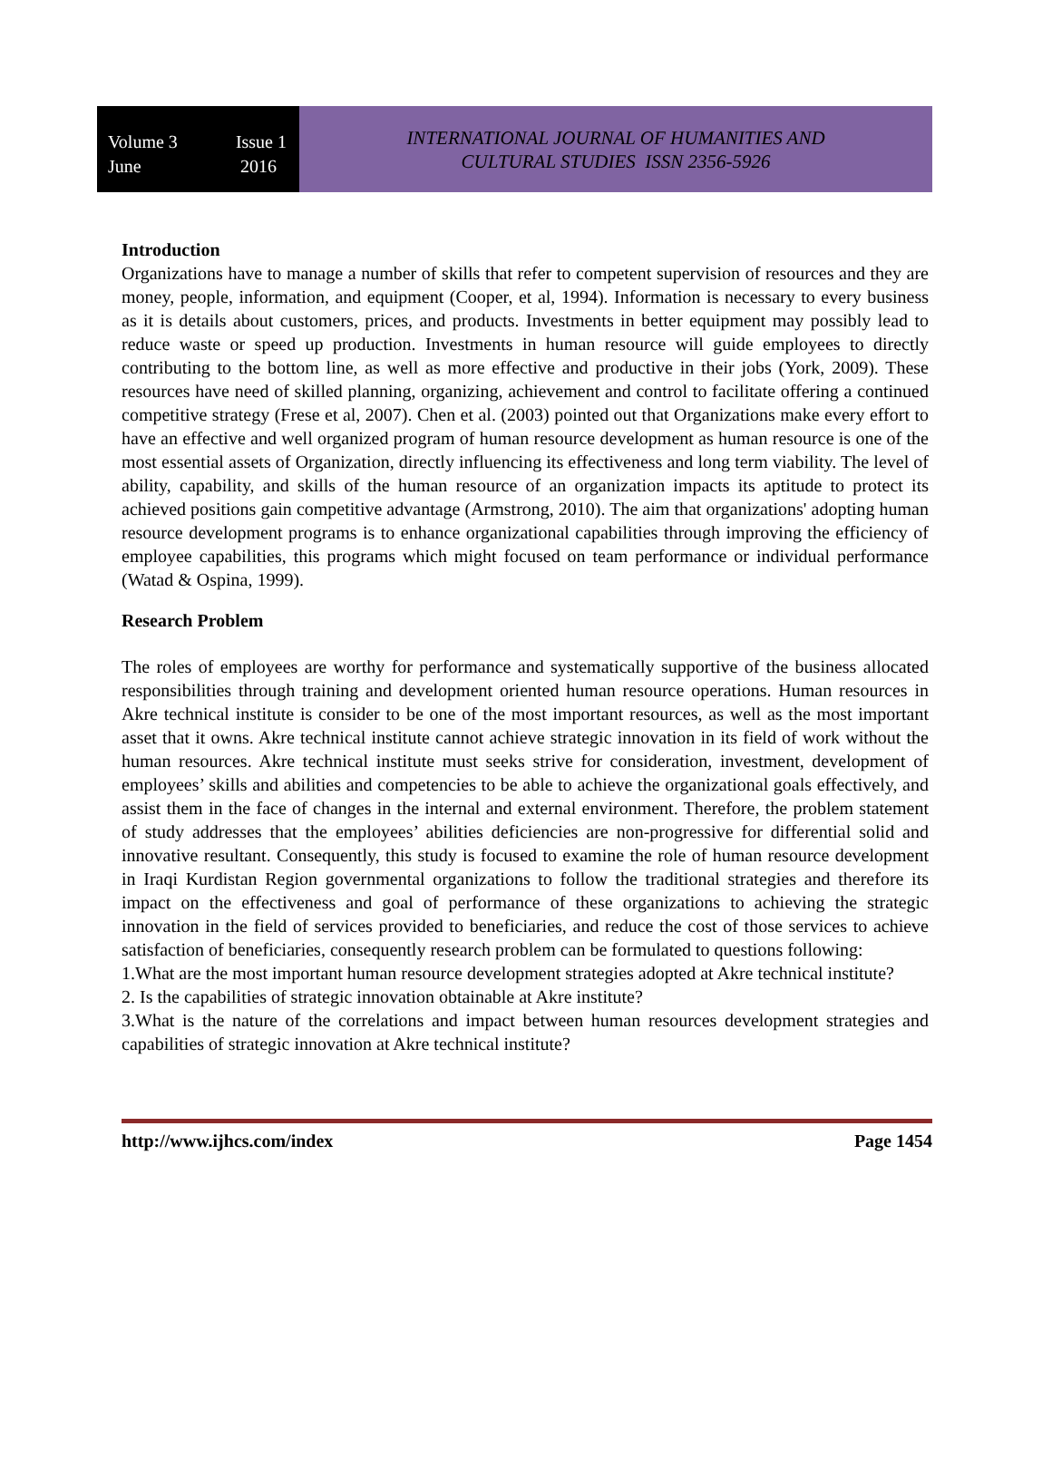Volume 3
June
Issue 1
2016
INTERNATIONAL JOURNAL OF HUMANITIES AND
CULTURAL STUDIES ISSN 2356-5926
Introduction
Organizations have to manage a number of skills that refer to competent supervision of resources and they are money, people, information, and equipment (Cooper, et al, 1994). Information is necessary to every business as it is details about customers, prices, and products. Investments in better equipment may possibly lead to reduce waste or speed up production. Investments in human resource will guide employees to directly contributing to the bottom line, as well as more effective and productive in their jobs (York, 2009). These resources have need of skilled planning, organizing, achievement and control to facilitate offering a continued competitive strategy (Frese et al, 2007). Chen et al. (2003) pointed out that Organizations make every effort to have an effective and well organized program of human resource development as human resource is one of the most essential assets of Organization, directly influencing its effectiveness and long term viability. The level of ability, capability, and skills of the human resource of an organization impacts its aptitude to protect its achieved positions gain competitive advantage (Armstrong, 2010). The aim that organizations' adopting human resource development programs is to enhance organizational capabilities through improving the efficiency of employee capabilities, this programs which might focused on team performance or individual performance (Watad & Ospina, 1999).
Research Problem
The roles of employees are worthy for performance and systematically supportive of the business allocated responsibilities through training and development oriented human resource operations. Human resources in Akre technical institute is consider to be one of the most important resources, as well as the most important asset that it owns. Akre technical institute cannot achieve strategic innovation in its field of work without the human resources. Akre technical institute must seeks strive for consideration, investment, development of employees’ skills and abilities and competencies to be able to achieve the organizational goals effectively, and assist them in the face of changes in the internal and external environment. Therefore, the problem statement of study addresses that the employees’ abilities deficiencies are non-progressive for differential solid and innovative resultant. Consequently, this study is focused to examine the role of human resource development in Iraqi Kurdistan Region governmental organizations to follow the traditional strategies and therefore its impact on the effectiveness and goal of performance of these organizations to achieving the strategic innovation in the field of services provided to beneficiaries, and reduce the cost of those services to achieve satisfaction of beneficiaries, consequently research problem can be formulated to questions following:
1.What are the most important human resource development strategies adopted at Akre technical institute?
2. Is the capabilities of strategic innovation obtainable at Akre institute?
3.What is the nature of the correlations and impact between human resources development strategies and capabilities of strategic innovation at Akre technical institute?
http://www.ijhcs.com/index Page 1454